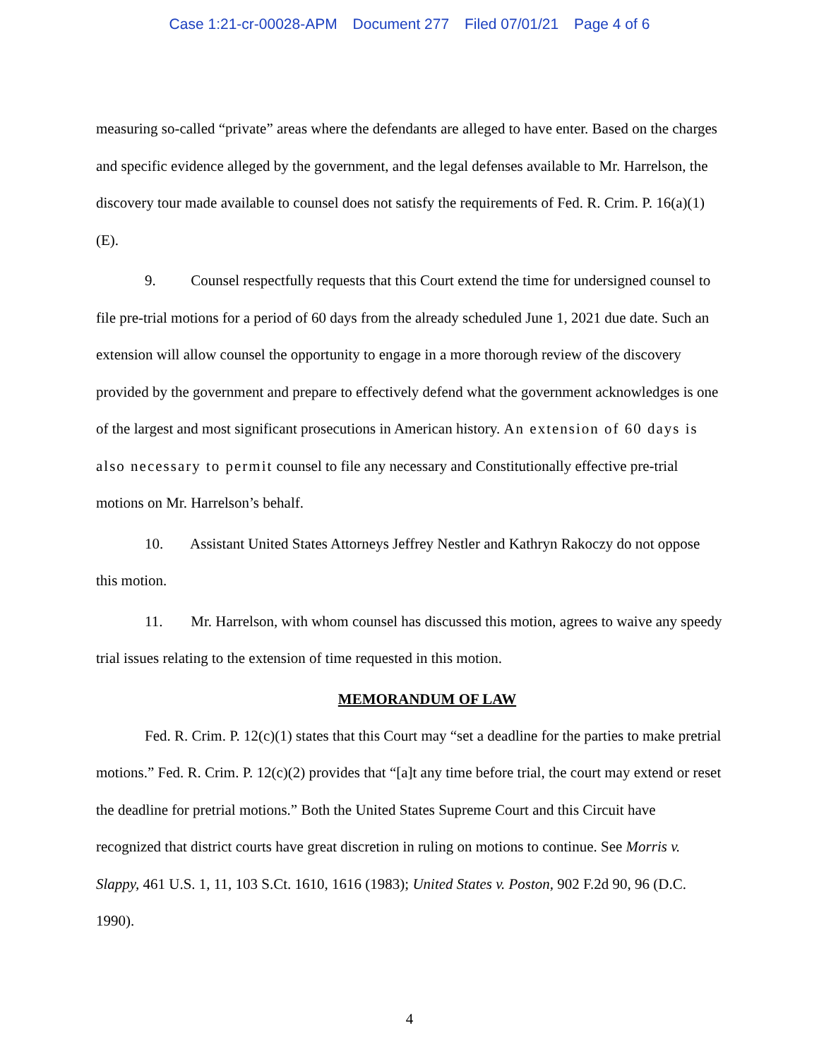Case 1:21-cr-00028-APM Document 277 Filed 07/01/21 Page 4 of 6
measuring so-called “private” areas where the defendants are alleged to have enter. Based on the charges and specific evidence alleged by the government, and the legal defenses available to Mr. Harrelson, the discovery tour made available to counsel does not satisfy the requirements of Fed. R. Crim. P. 16(a)(1)(E).
9. Counsel respectfully requests that this Court extend the time for undersigned counsel to file pre-trial motions for a period of 60 days from the already scheduled June 1, 2021 due date. Such an extension will allow counsel the opportunity to engage in a more thorough review of the discovery provided by the government and prepare to effectively defend what the government acknowledges is one of the largest and most significant prosecutions in American history. An extension of 60 days is also necessary to permit counsel to file any necessary and Constitutionally effective pre-trial motions on Mr. Harrelson’s behalf.
10. Assistant United States Attorneys Jeffrey Nestler and Kathryn Rakoczy do not oppose this motion.
11. Mr. Harrelson, with whom counsel has discussed this motion, agrees to waive any speedy trial issues relating to the extension of time requested in this motion.
MEMORANDUM OF LAW
Fed. R. Crim. P. 12(c)(1) states that this Court may “set a deadline for the parties to make pretrial motions.” Fed. R. Crim. P. 12(c)(2) provides that “[a]t any time before trial, the court may extend or reset the deadline for pretrial motions.” Both the United States Supreme Court and this Circuit have recognized that district courts have great discretion in ruling on motions to continue. See Morris v. Slappy, 461 U.S. 1, 11, 103 S.Ct. 1610, 1616 (1983); United States v. Poston, 902 F.2d 90, 96 (D.C. 1990).
4